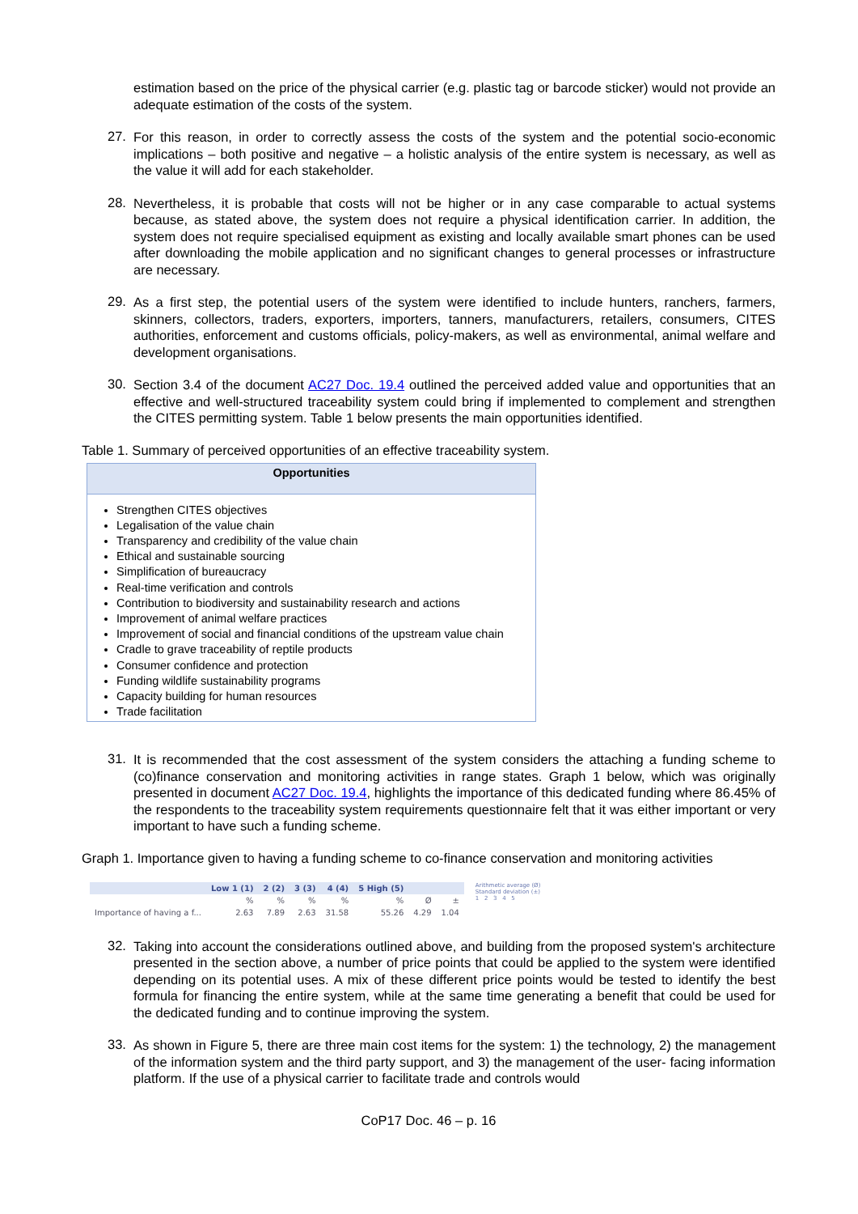estimation based on the price of the physical carrier (e.g. plastic tag or barcode sticker) would not provide an adequate estimation of the costs of the system.
27. For this reason, in order to correctly assess the costs of the system and the potential socio-economic implications – both positive and negative – a holistic analysis of the entire system is necessary, as well as the value it will add for each stakeholder.
28. Nevertheless, it is probable that costs will not be higher or in any case comparable to actual systems because, as stated above, the system does not require a physical identification carrier. In addition, the system does not require specialised equipment as existing and locally available smart phones can be used after downloading the mobile application and no significant changes to general processes or infrastructure are necessary.
29. As a first step, the potential users of the system were identified to include hunters, ranchers, farmers, skinners, collectors, traders, exporters, importers, tanners, manufacturers, retailers, consumers, CITES authorities, enforcement and customs officials, policy-makers, as well as environmental, animal welfare and development organisations.
30. Section 3.4 of the document AC27 Doc. 19.4 outlined the perceived added value and opportunities that an effective and well-structured traceability system could bring if implemented to complement and strengthen the CITES permitting system. Table 1 below presents the main opportunities identified.
Table 1. Summary of perceived opportunities of an effective traceability system.
| Opportunities |
| --- |
| Strengthen CITES objectives Legalisation of the value chain Transparency and credibility of the value chain Ethical and sustainable sourcing Simplification of bureaucracy Real-time verification and controls Contribution to biodiversity and sustainability research and actions Improvement of animal welfare practices Improvement of social and financial conditions of the upstream value chain Cradle to grave traceability of reptile products Consumer confidence and protection Funding wildlife sustainability programs Capacity building for human resources Trade facilitation |
31. It is recommended that the cost assessment of the system considers the attaching a funding scheme to (co)finance conservation and monitoring activities in range states. Graph 1 below, which was originally presented in document AC27 Doc. 19.4, highlights the importance of this dedicated funding where 86.45% of the respondents to the traceability system requirements questionnaire felt that it was either important or very important to have such a funding scheme.
Graph 1. Importance given to having a funding scheme to co-finance conservation and monitoring activities
| | Low 1 (1) | 2 (2) | 3 (3) | 4 (4) | 5 High (5) | | |
| --- | --- | --- | --- | --- | --- | --- | --- |
| | % | % | % | % | % | Ø | ± |
| Importance of having a f... | 2.63 | 7.89 | 2.63 | 31.58 | 55.26 | 4.29 | 1.04 |
Arithmetic average (Ø)
Standard deviation (±)
1 2 3 4 5
32. Taking into account the considerations outlined above, and building from the proposed system's architecture presented in the section above, a number of price points that could be applied to the system were identified depending on its potential uses. A mix of these different price points would be tested to identify the best formula for financing the entire system, while at the same time generating a benefit that could be used for the dedicated funding and to continue improving the system.
33. As shown in Figure 5, there are three main cost items for the system: 1) the technology, 2) the management of the information system and the third party support, and 3) the management of the user- facing information platform. If the use of a physical carrier to facilitate trade and controls would
CoP17 Doc. 46 – p. 16